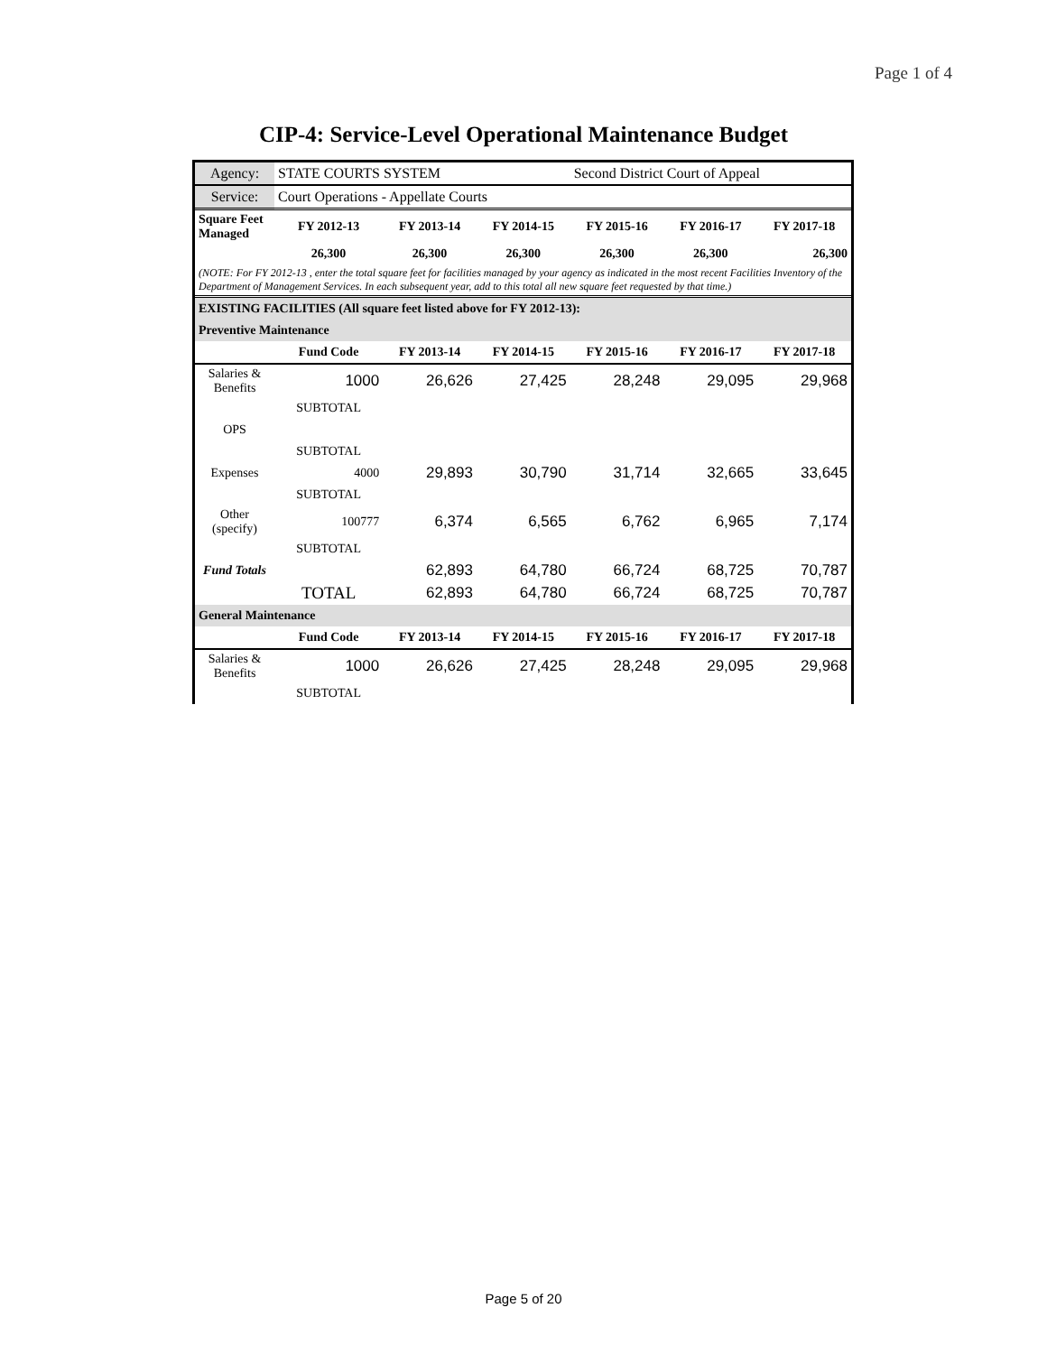Page 1 of 4
CIP-4: Service-Level Operational Maintenance Budget
| Agency: | STATE COURTS SYSTEM | | | Second District Court of Appeal | | |
| Service: | Court Operations - Appellate Courts | | | | | |
| Square Feet Managed | FY 2012-13 | FY 2013-14 | FY 2014-15 | FY 2015-16 | FY 2016-17 | FY 2017-18 |
| | 26,300 | 26,300 | 26,300 | 26,300 | 26,300 | 26,300 |
| (NOTE: For FY 2012-13 , enter the total square feet for facilities managed by your agency as indicated in the most recent Facilities Inventory of the Department of Management Services. In each subsequent year, add to this total all new square feet requested by that time.) | | | | | | |
| EXISTING FACILITIES (All square feet listed above for FY 2012-13): | | | | | | |
| Preventive Maintenance | | | | | | |
| | Fund Code | FY 2013-14 | FY 2014-15 | FY 2015-16 | FY 2016-17 | FY 2017-18 |
| Salaries & Benefits | 1000 | 26,626 | 27,425 | 28,248 | 29,095 | 29,968 |
| | SUBTOTAL | | | | | |
| OPS | | | | | | |
| | SUBTOTAL | | | | | |
| Expenses | 4000 | 29,893 | 30,790 | 31,714 | 32,665 | 33,645 |
| | SUBTOTAL | | | | | |
| Other (specify) | 100777 | 6,374 | 6,565 | 6,762 | 6,965 | 7,174 |
| | SUBTOTAL | | | | | |
| Fund Totals | | 62,893 | 64,780 | 66,724 | 68,725 | 70,787 |
| | TOTAL | 62,893 | 64,780 | 66,724 | 68,725 | 70,787 |
| General Maintenance | | | | | | |
| | Fund Code | FY 2013-14 | FY 2014-15 | FY 2015-16 | FY 2016-17 | FY 2017-18 |
| Salaries & Benefits | 1000 | 26,626 | 27,425 | 28,248 | 29,095 | 29,968 |
| | SUBTOTAL | | | | | |
Page 5 of 20